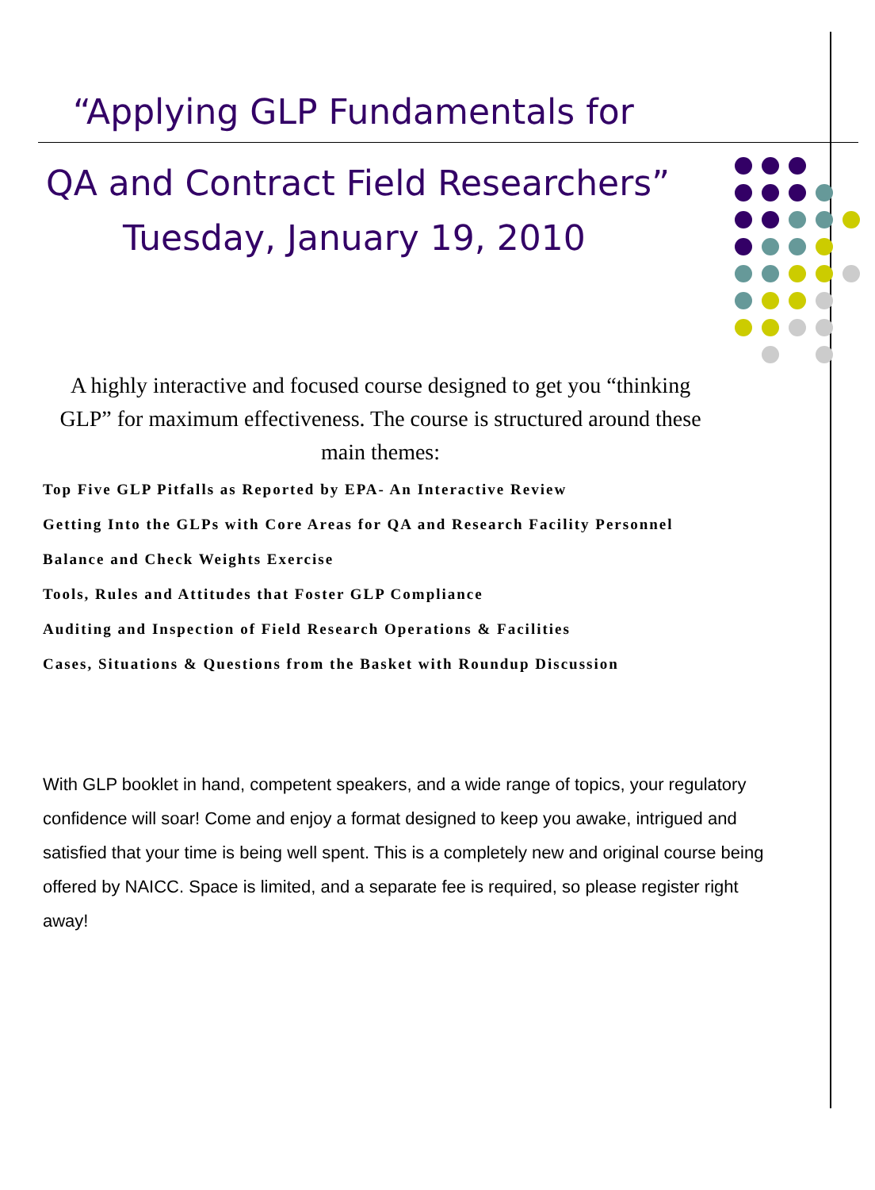“Applying GLP Fundamentals for
QA and Contract Field Researchers”
Tuesday, January 19, 2010
A highly interactive and focused course designed to get you “thinking GLP” for maximum effectiveness. The course is structured around these main themes:
Top Five GLP Pitfalls as Reported by EPA- An Interactive Review
Getting Into the GLPs with Core Areas for QA and Research Facility Personnel
Balance and Check Weights Exercise
Tools, Rules and Attitudes that Foster GLP Compliance
Auditing and Inspection of Field Research Operations & Facilities
Cases, Situations & Questions from the Basket with Roundup Discussion
With GLP booklet in hand, competent speakers, and a wide range of topics, your regulatory confidence will soar! Come and enjoy a format designed to keep you awake, intrigued and satisfied that your time is being well spent. This is a completely new and original course being offered by NAICC. Space is limited, and a separate fee is required, so please register right away!